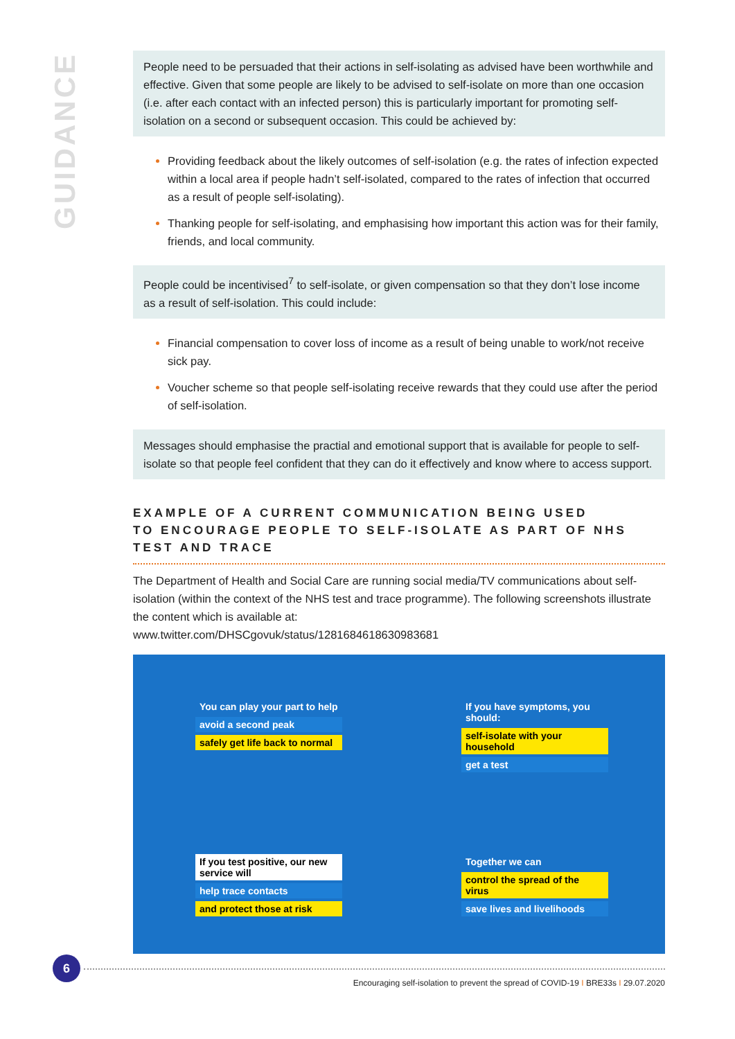GUIDANCE
People need to be persuaded that their actions in self-isolating as advised have been worthwhile and effective. Given that some people are likely to be advised to self-isolate on more than one occasion (i.e. after each contact with an infected person) this is particularly important for promoting self-isolation on a second or subsequent occasion. This could be achieved by:
Providing feedback about the likely outcomes of self-isolation (e.g. the rates of infection expected within a local area if people hadn’t self-isolated, compared to the rates of infection that occurred as a result of people self-isolating).
Thanking people for self-isolating, and emphasising how important this action was for their family, friends, and local community.
People could be incentivised<sup>7</sup> to self-isolate, or given compensation so that they don’t lose income as a result of self-isolation. This could include:
Financial compensation to cover loss of income as a result of being unable to work/not receive sick pay.
Voucher scheme so that people self-isolating receive rewards that they could use after the period of self-isolation.
Messages should emphasise the practial and emotional support that is available for people to self-isolate so that people feel confident that they can do it effectively and know where to access support.
EXAMPLE OF A CURRENT COMMUNICATION BEING USED
TO ENCOURAGE PEOPLE TO SELF-ISOLATE AS PART OF NHS
TEST AND TRACE
The Department of Health and Social Care are running social media/TV communications about self-isolation (within the context of the NHS test and trace programme). The following screenshots illustrate the content which is available at:
www.twitter.com/DHSCgovuk/status/1281684618630983681
You can play your part to help
avoid a second peak
safely get life back to normal
If you have symptoms, you should:
self-isolate with your household
get a test
If you test positive, our new service will
help trace contacts
and protect those at risk
Together we can
control the spread of the virus
save lives and livelihoods
6
Encouraging self-isolation to prevent the spread of COVID-19 I BRE33s I 29.07.2020